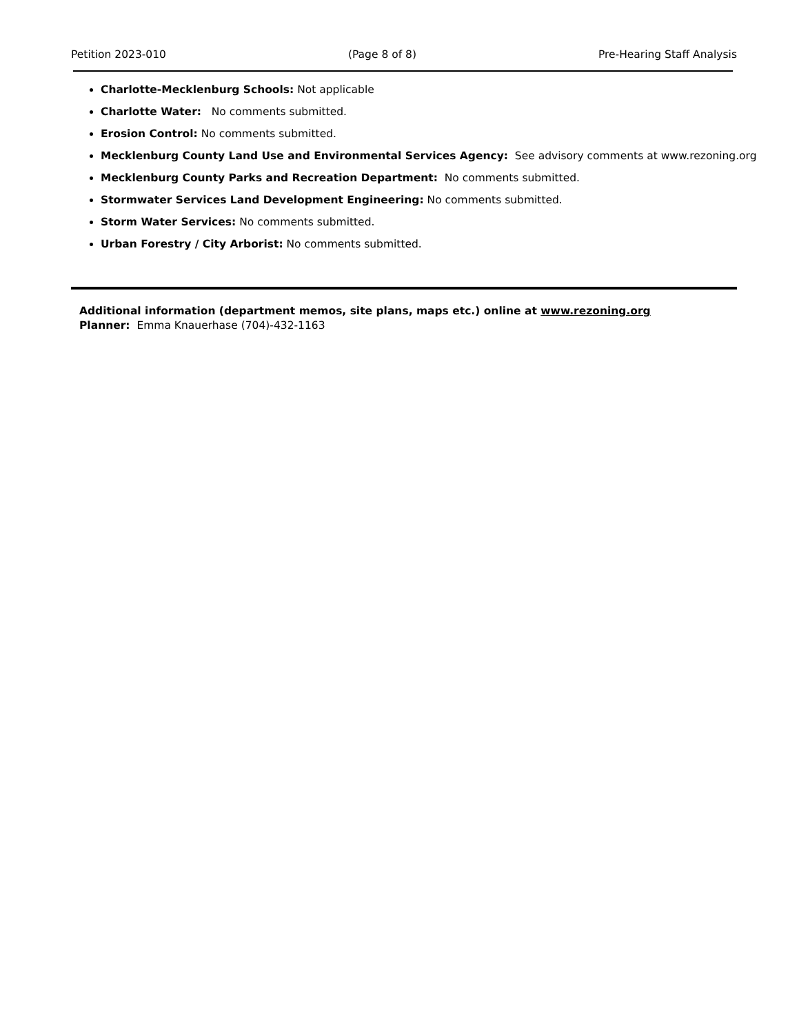Petition 2023-010 (Page 8 of 8) Pre-Hearing Staff Analysis
Charlotte-Mecklenburg Schools: Not applicable
Charlotte Water: No comments submitted.
Erosion Control: No comments submitted.
Mecklenburg County Land Use and Environmental Services Agency: See advisory comments at www.rezoning.org
Mecklenburg County Parks and Recreation Department: No comments submitted.
Stormwater Services Land Development Engineering: No comments submitted.
Storm Water Services: No comments submitted.
Urban Forestry / City Arborist: No comments submitted.
Additional information (department memos, site plans, maps etc.) online at www.rezoning.org
Planner: Emma Knauerhase (704)-432-1163